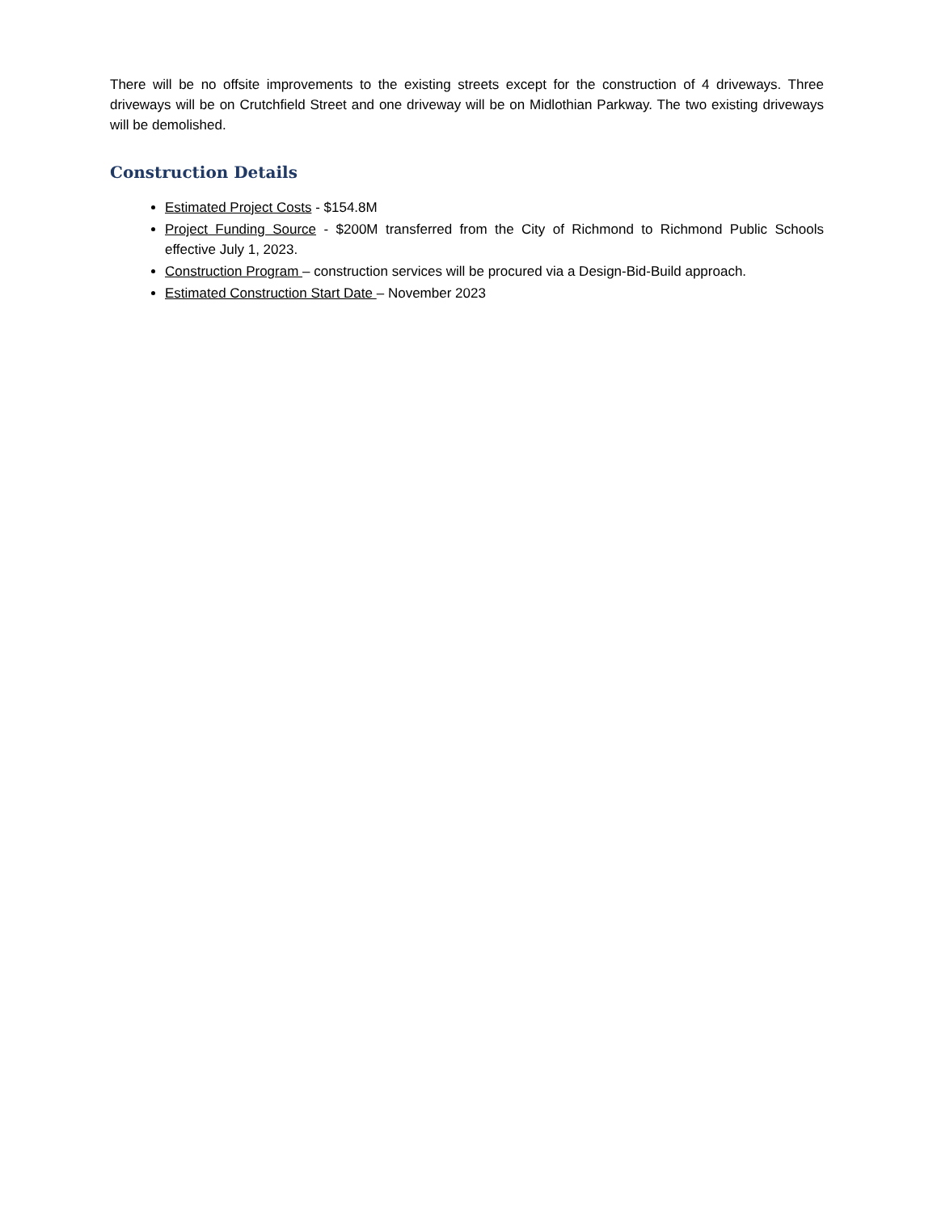There will be no offsite improvements to the existing streets except for the construction of 4 driveways. Three driveways will be on Crutchfield Street and one driveway will be on Midlothian Parkway. The two existing driveways will be demolished.
Construction Details
Estimated Project Costs - $154.8M
Project Funding Source - $200M transferred from the City of Richmond to Richmond Public Schools effective July 1, 2023.
Construction Program – construction services will be procured via a Design-Bid-Build approach.
Estimated Construction Start Date – November 2023